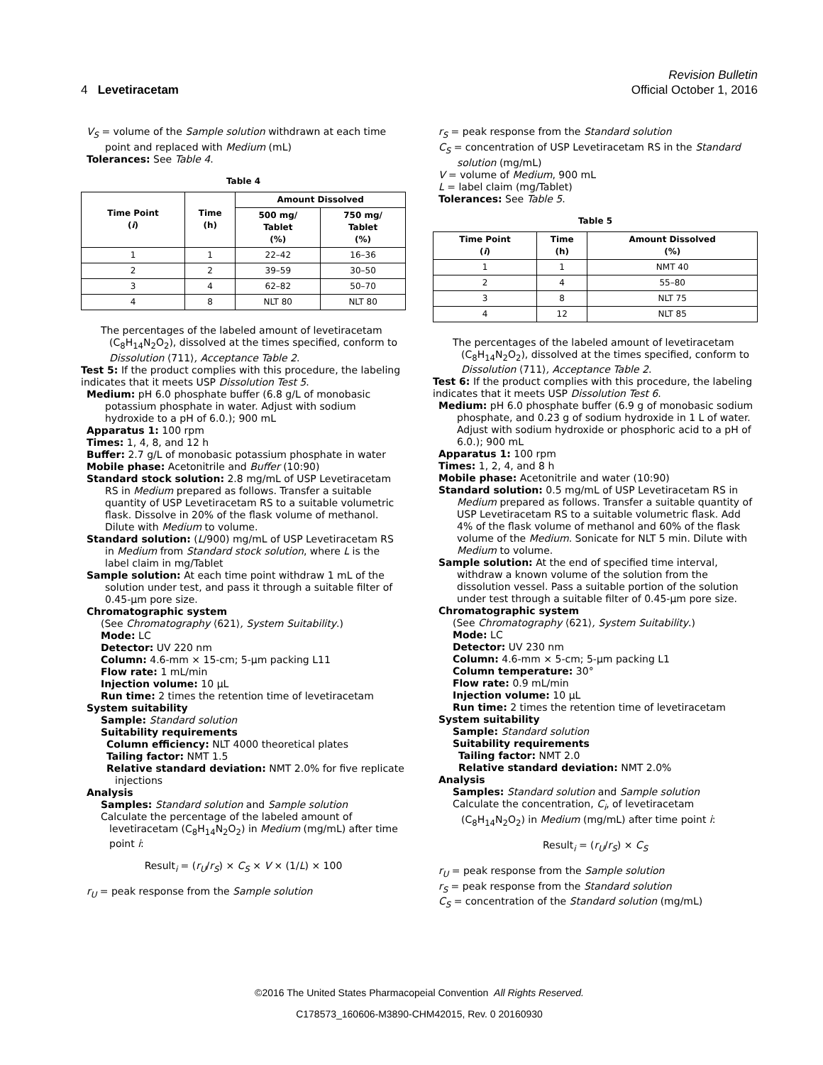Revision Bulletin
4 Levetiracetam Official October 1, 2016
V<sub>S</sub> = volume of the Sample solution withdrawn at each time point and replaced with Medium (mL)
Tolerances: See Table 4.
Table 4
| Time Point ( i ) | Time (h) | Amount Dissolved | |
| --- | --- | --- | --- |
| | | 500 mg/ Tablet (%) | 750 mg/ Tablet (%) |
| 1 | 1 | 22–42 | 16–36 |
| 2 | 2 | 39–59 | 30–50 |
| 3 | 4 | 62–82 | 50–70 |
| 4 | 8 | NLT 80 | NLT 80 |
The percentages of the labeled amount of levetiracetam (C<sub>8</sub>H<sub>14</sub>N<sub>2</sub>O<sub>2</sub>), dissolved at the times specified, conform to Dissolution ⟨711⟩, Acceptance Table 2.
Test 5: If the product complies with this procedure, the labeling indicates that it meets USP Dissolution Test 5.
Medium: pH 6.0 phosphate buffer (6.8 g/L of monobasic potassium phosphate in water. Adjust with sodium hydroxide to a pH of 6.0.); 900 mL
Apparatus 1: 100 rpm
Times: 1, 4, 8, and 12 h
Buffer: 2.7 g/L of monobasic potassium phosphate in water
Mobile phase: Acetonitrile and Buffer (10:90)
Standard stock solution: 2.8 mg/mL of USP Levetiracetam RS in Medium prepared as follows. Transfer a suitable quantity of USP Levetiracetam RS to a suitable volumetric flask. Dissolve in 20% of the flask volume of methanol. Dilute with Medium to volume.
Standard solution: (L/900) mg/mL of USP Levetiracetam RS in Medium from Standard stock solution, where L is the label claim in mg/Tablet
Sample solution: At each time point withdraw 1 mL of the solution under test, and pass it through a suitable filter of 0.45-µm pore size.
Chromatographic system
(See Chromatography ⟨621⟩, System Suitability.)
Mode: LC
Detector: UV 220 nm
Column: 4.6-mm × 15-cm; 5-µm packing L11
Flow rate: 1 mL/min
Injection volume: 10 µL
Run time: 2 times the retention time of levetiracetam
System suitability
Sample: Standard solution
Suitability requirements
Column efficiency: NLT 4000 theoretical plates
Tailing factor: NMT 1.5
Relative standard deviation: NMT 2.0% for five replicate injections
Analysis
Samples: Standard solution and Sample solution
Calculate the percentage of the labeled amount of levetiracetam (C<sub>8</sub>H<sub>14</sub>N<sub>2</sub>O<sub>2</sub>) in Medium (mg/mL) after time point i:
Result<sub>i</sub> = (r<sub>U</sub>/r<sub>S</sub>) × C<sub>S</sub> × V × (1/L) × 100
r<sub>U</sub> = peak response from the Sample solution
r<sub>S</sub> = peak response from the Standard solution
C<sub>S</sub> = concentration of USP Levetiracetam RS in the Standard solution (mg/mL)
V = volume of Medium, 900 mL
L = label claim (mg/Tablet)
Tolerances: See Table 5.
Table 5
| Time Point ( i ) | Time (h) | Amount Dissolved (%) |
| --- | --- | --- |
| 1 | 1 | NMT 40 |
| 2 | 4 | 55–80 |
| 3 | 8 | NLT 75 |
| 4 | 12 | NLT 85 |
The percentages of the labeled amount of levetiracetam (C<sub>8</sub>H<sub>14</sub>N<sub>2</sub>O<sub>2</sub>), dissolved at the times specified, conform to Dissolution ⟨711⟩, Acceptance Table 2.
Test 6: If the product complies with this procedure, the labeling indicates that it meets USP Dissolution Test 6.
Medium: pH 6.0 phosphate buffer (6.9 g of monobasic sodium phosphate, and 0.23 g of sodium hydroxide in 1 L of water. Adjust with sodium hydroxide or phosphoric acid to a pH of 6.0.); 900 mL
Apparatus 1: 100 rpm
Times: 1, 2, 4, and 8 h
Mobile phase: Acetonitrile and water (10:90)
Standard solution: 0.5 mg/mL of USP Levetiracetam RS in Medium prepared as follows. Transfer a suitable quantity of USP Levetiracetam RS to a suitable volumetric flask. Add 4% of the flask volume of methanol and 60% of the flask volume of the Medium. Sonicate for NLT 5 min. Dilute with Medium to volume.
Sample solution: At the end of specified time interval, withdraw a known volume of the solution from the dissolution vessel. Pass a suitable portion of the solution under test through a suitable filter of 0.45-µm pore size.
Chromatographic system
(See Chromatography ⟨621⟩, System Suitability.)
Mode: LC
Detector: UV 230 nm
Column: 4.6-mm × 5-cm; 5-µm packing L1
Column temperature: 30°
Flow rate: 0.9 mL/min
Injection volume: 10 µL
Run time: 2 times the retention time of levetiracetam
System suitability
Sample: Standard solution
Suitability requirements
Tailing factor: NMT 2.0
Relative standard deviation: NMT 2.0%
Analysis
Samples: Standard solution and Sample solution
Calculate the concentration, C<sub>i</sub>, of levetiracetam (C<sub>8</sub>H<sub>14</sub>N<sub>2</sub>O<sub>2</sub>) in Medium (mg/mL) after time point i:
Result<sub>i</sub> = (r<sub>U</sub>/r<sub>S</sub>) × C<sub>S</sub>
r<sub>U</sub> = peak response from the Sample solution
r<sub>S</sub> = peak response from the Standard solution
C<sub>S</sub> = concentration of the Standard solution (mg/mL)
©2016 The United States Pharmacopeial Convention All Rights Reserved.
C178573_160606-M3890-CHM42015, Rev. 0 20160930